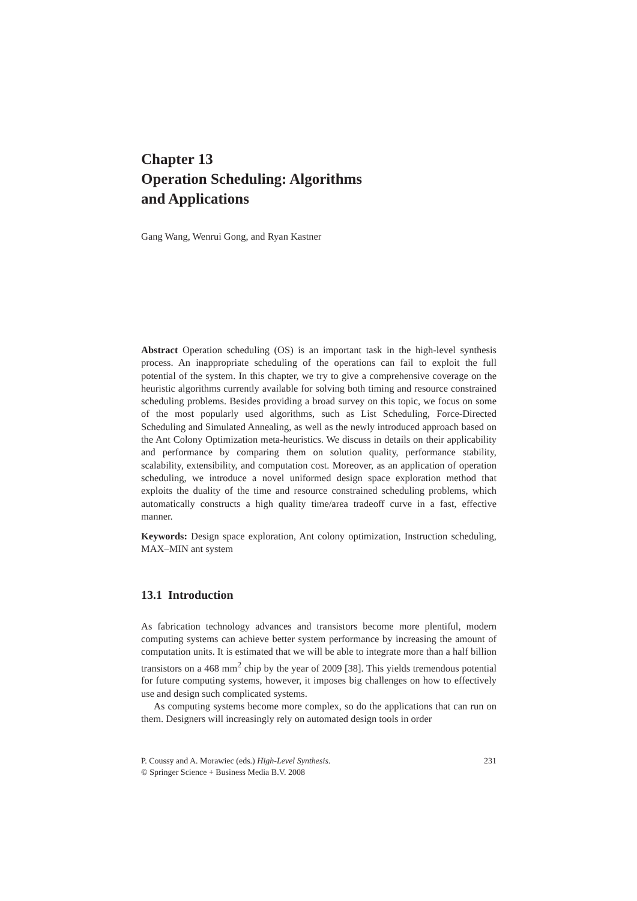Chapter 13
Operation Scheduling: Algorithms
and Applications
Gang Wang, Wenrui Gong, and Ryan Kastner
Abstract Operation scheduling (OS) is an important task in the high-level synthesis process. An inappropriate scheduling of the operations can fail to exploit the full potential of the system. In this chapter, we try to give a comprehensive coverage on the heuristic algorithms currently available for solving both timing and resource constrained scheduling problems. Besides providing a broad survey on this topic, we focus on some of the most popularly used algorithms, such as List Scheduling, Force-Directed Scheduling and Simulated Annealing, as well as the newly introduced approach based on the Ant Colony Optimization meta-heuristics. We discuss in details on their applicability and performance by comparing them on solution quality, performance stability, scalability, extensibility, and computation cost. Moreover, as an application of operation scheduling, we introduce a novel uniformed design space exploration method that exploits the duality of the time and resource constrained scheduling problems, which automatically constructs a high quality time/area tradeoff curve in a fast, effective manner.
Keywords: Design space exploration, Ant colony optimization, Instruction scheduling, MAX–MIN ant system
13.1 Introduction
As fabrication technology advances and transistors become more plentiful, modern computing systems can achieve better system performance by increasing the amount of computation units. It is estimated that we will be able to integrate more than a half billion transistors on a 468 mm<sup>2</sup> chip by the year of 2009 [38]. This yields tremendous potential for future computing systems, however, it imposes big challenges on how to effectively use and design such complicated systems.
As computing systems become more complex, so do the applications that can run on them. Designers will increasingly rely on automated design tools in order
P. Coussy and A. Morawiec (eds.) High-Level Synthesis.
© Springer Science + Business Media B.V. 2008
231